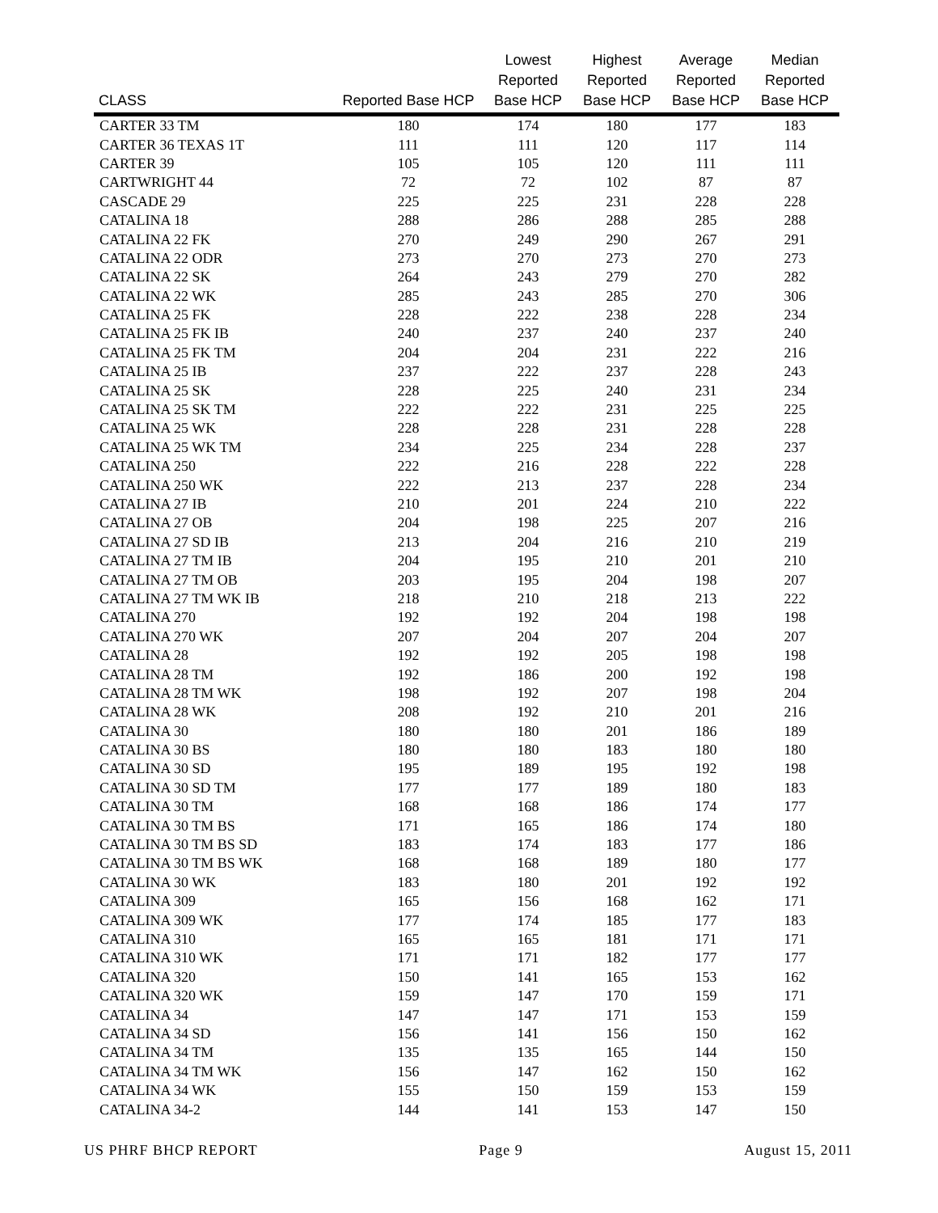| CLASS | Reported Base HCP | Lowest Reported Base HCP | Highest Reported Base HCP | Average Reported Base HCP | Median Reported Base HCP |
| --- | --- | --- | --- | --- | --- |
| CARTER 33 TM | 180 | 174 | 180 | 177 | 183 |
| CARTER 36 TEXAS 1T | 111 | 111 | 120 | 117 | 114 |
| CARTER 39 | 105 | 105 | 120 | 111 | 111 |
| CARTWRIGHT 44 | 72 | 72 | 102 | 87 | 87 |
| CASCADE 29 | 225 | 225 | 231 | 228 | 228 |
| CATALINA 18 | 288 | 286 | 288 | 285 | 288 |
| CATALINA 22 FK | 270 | 249 | 290 | 267 | 291 |
| CATALINA 22 ODR | 273 | 270 | 273 | 270 | 273 |
| CATALINA 22 SK | 264 | 243 | 279 | 270 | 282 |
| CATALINA 22 WK | 285 | 243 | 285 | 270 | 306 |
| CATALINA 25 FK | 228 | 222 | 238 | 228 | 234 |
| CATALINA 25 FK IB | 240 | 237 | 240 | 237 | 240 |
| CATALINA 25 FK TM | 204 | 204 | 231 | 222 | 216 |
| CATALINA 25 IB | 237 | 222 | 237 | 228 | 243 |
| CATALINA 25 SK | 228 | 225 | 240 | 231 | 234 |
| CATALINA 25 SK TM | 222 | 222 | 231 | 225 | 225 |
| CATALINA 25 WK | 228 | 228 | 231 | 228 | 228 |
| CATALINA 25 WK TM | 234 | 225 | 234 | 228 | 237 |
| CATALINA 250 | 222 | 216 | 228 | 222 | 228 |
| CATALINA 250 WK | 222 | 213 | 237 | 228 | 234 |
| CATALINA 27 IB | 210 | 201 | 224 | 210 | 222 |
| CATALINA 27 OB | 204 | 198 | 225 | 207 | 216 |
| CATALINA 27 SD IB | 213 | 204 | 216 | 210 | 219 |
| CATALINA 27 TM IB | 204 | 195 | 210 | 201 | 210 |
| CATALINA 27 TM OB | 203 | 195 | 204 | 198 | 207 |
| CATALINA 27 TM WK IB | 218 | 210 | 218 | 213 | 222 |
| CATALINA 270 | 192 | 192 | 204 | 198 | 198 |
| CATALINA 270 WK | 207 | 204 | 207 | 204 | 207 |
| CATALINA 28 | 192 | 192 | 205 | 198 | 198 |
| CATALINA 28 TM | 192 | 186 | 200 | 192 | 198 |
| CATALINA 28 TM WK | 198 | 192 | 207 | 198 | 204 |
| CATALINA 28 WK | 208 | 192 | 210 | 201 | 216 |
| CATALINA 30 | 180 | 180 | 201 | 186 | 189 |
| CATALINA 30 BS | 180 | 180 | 183 | 180 | 180 |
| CATALINA 30 SD | 195 | 189 | 195 | 192 | 198 |
| CATALINA 30 SD TM | 177 | 177 | 189 | 180 | 183 |
| CATALINA 30 TM | 168 | 168 | 186 | 174 | 177 |
| CATALINA 30 TM BS | 171 | 165 | 186 | 174 | 180 |
| CATALINA 30 TM BS SD | 183 | 174 | 183 | 177 | 186 |
| CATALINA 30 TM BS WK | 168 | 168 | 189 | 180 | 177 |
| CATALINA 30 WK | 183 | 180 | 201 | 192 | 192 |
| CATALINA 309 | 165 | 156 | 168 | 162 | 171 |
| CATALINA 309 WK | 177 | 174 | 185 | 177 | 183 |
| CATALINA 310 | 165 | 165 | 181 | 171 | 171 |
| CATALINA 310 WK | 171 | 171 | 182 | 177 | 177 |
| CATALINA 320 | 150 | 141 | 165 | 153 | 162 |
| CATALINA 320 WK | 159 | 147 | 170 | 159 | 171 |
| CATALINA 34 | 147 | 147 | 171 | 153 | 159 |
| CATALINA 34 SD | 156 | 141 | 156 | 150 | 162 |
| CATALINA 34 TM | 135 | 135 | 165 | 144 | 150 |
| CATALINA 34 TM WK | 156 | 147 | 162 | 150 | 162 |
| CATALINA 34 WK | 155 | 150 | 159 | 153 | 159 |
| CATALINA 34-2 | 144 | 141 | 153 | 147 | 150 |
US PHRF BHCP REPORT Page 9 August 15, 2011